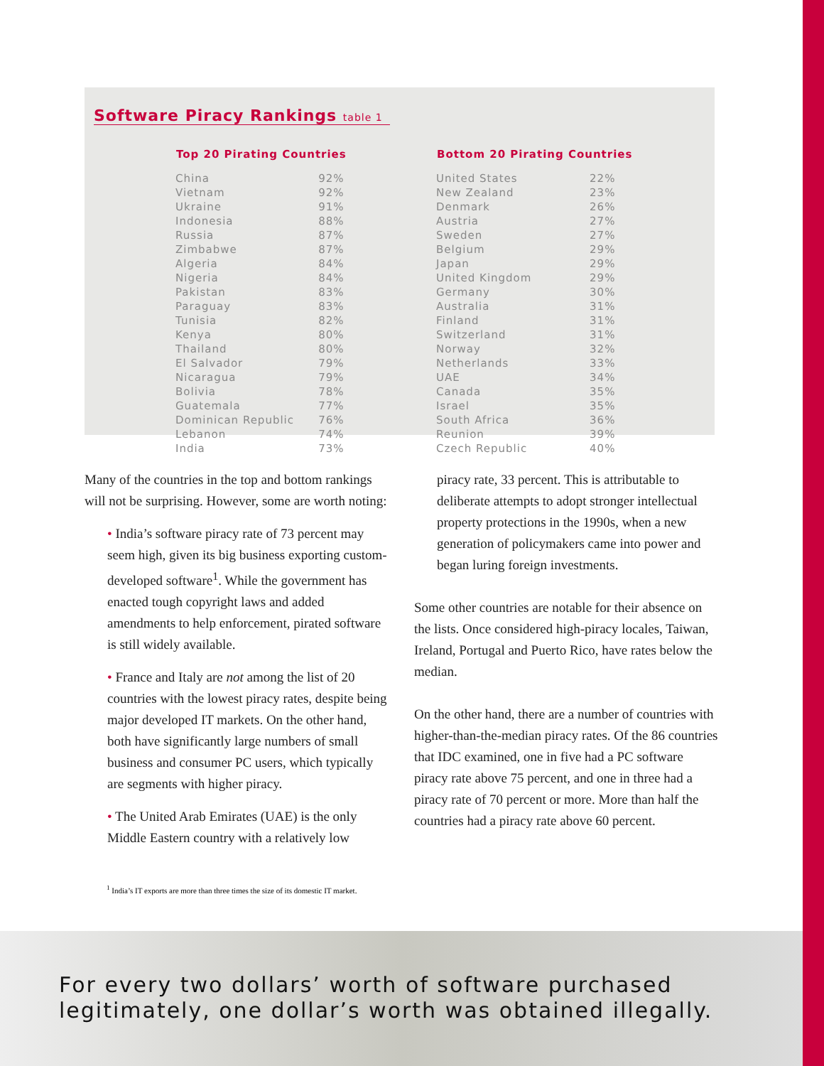Software Piracy Rankings table 1
| Top 20 Pirating Countries | |
| --- | --- |
| China | 92% |
| Vietnam | 92% |
| Ukraine | 91% |
| Indonesia | 88% |
| Russia | 87% |
| Zimbabwe | 87% |
| Algeria | 84% |
| Nigeria | 84% |
| Pakistan | 83% |
| Paraguay | 83% |
| Tunisia | 82% |
| Kenya | 80% |
| Thailand | 80% |
| El Salvador | 79% |
| Nicaragua | 79% |
| Bolivia | 78% |
| Guatemala | 77% |
| Dominican Republic | 76% |
| Lebanon | 74% |
| India | 73% |
| Bottom 20 Pirating Countries | |
| --- | --- |
| United States | 22% |
| New Zealand | 23% |
| Denmark | 26% |
| Austria | 27% |
| Sweden | 27% |
| Belgium | 29% |
| Japan | 29% |
| United Kingdom | 29% |
| Germany | 30% |
| Australia | 31% |
| Finland | 31% |
| Switzerland | 31% |
| Norway | 32% |
| Netherlands | 33% |
| UAE | 34% |
| Canada | 35% |
| Israel | 35% |
| South Africa | 36% |
| Reunion | 39% |
| Czech Republic | 40% |
Many of the countries in the top and bottom rankings will not be surprising. However, some are worth noting:
• India’s software piracy rate of 73 percent may seem high, given its big business exporting custom-developed software<sup>1</sup>. While the government has enacted tough copyright laws and added amendments to help enforcement, pirated software is still widely available.
• France and Italy are not among the list of 20 countries with the lowest piracy rates, despite being major developed IT markets. On the other hand, both have significantly large numbers of small business and consumer PC users, which typically are segments with higher piracy.
• The United Arab Emirates (UAE) is the only Middle Eastern country with a relatively low
piracy rate, 33 percent. This is attributable to deliberate attempts to adopt stronger intellectual property protections in the 1990s, when a new generation of policymakers came into power and began luring foreign investments.
Some other countries are notable for their absence on the lists. Once considered high-piracy locales, Taiwan, Ireland, Portugal and Puerto Rico, have rates below the median.
On the other hand, there are a number of countries with higher-than-the-median piracy rates. Of the 86 countries that IDC examined, one in five had a PC software piracy rate above 75 percent, and one in three had a piracy rate of 70 percent or more. More than half the countries had a piracy rate above 60 percent.
<sup>1</sup> India’s IT exports are more than three times the size of its domestic IT market.
For every two dollars’ worth of software purchased
legitimately, one dollar’s worth was obtained illegally.